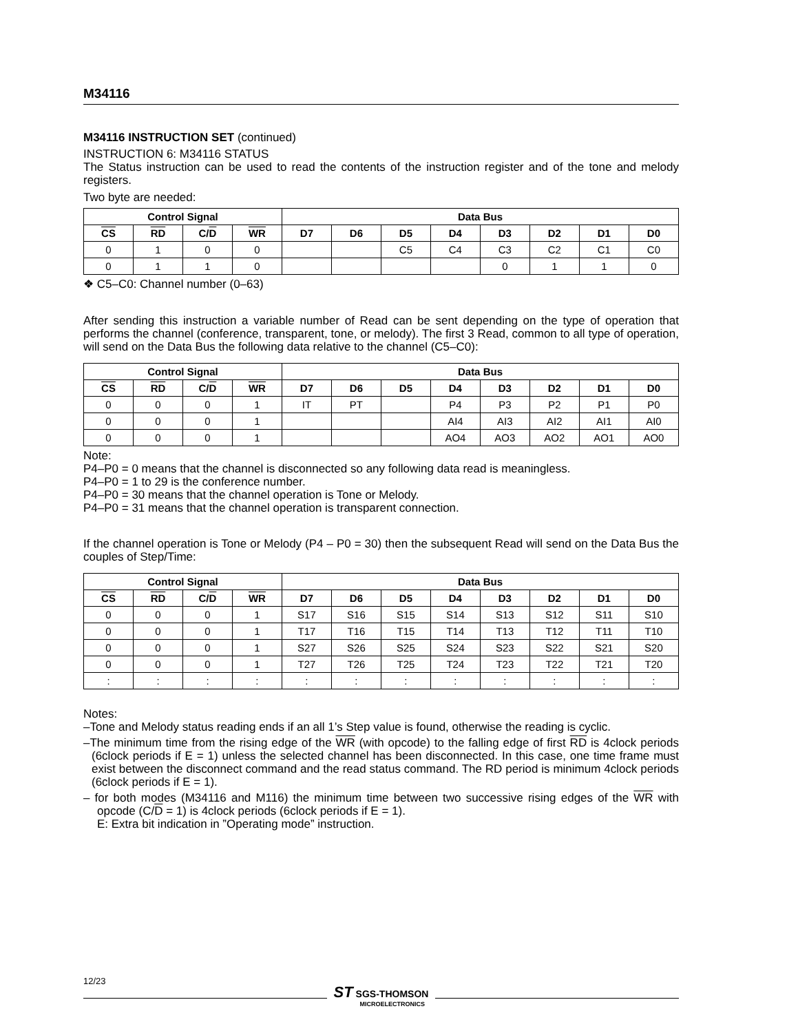M34116
M34116 INSTRUCTION SET (continued)
INSTRUCTION 6: M34116 STATUS
The Status instruction can be used to read the contents of the instruction register and of the tone and melody registers.
Two byte are needed:
| Control Signal | | | | Data Bus | | | | | | | |
| --- | --- | --- | --- | --- | --- | --- | --- | --- | --- | --- | --- |
| CS | RD | C/ D | WR | D7 | D6 | D5 | D4 | D3 | D2 | D1 | D0 |
| 0 | 1 | 0 | 0 | | | C5 | C4 | C3 | C2 | C1 | C0 |
| 0 | 1 | 1 | 0 | | | | | 0 | 1 | 1 | 0 |
❖ C5–C0: Channel number (0–63)
After sending this instruction a variable number of Read can be sent depending on the type of operation that performs the channel (conference, transparent, tone, or melody). The first 3 Read, common to all type of operation, will send on the Data Bus the following data relative to the channel (C5–C0):
| Control Signal | | | | Data Bus | | | | | | | |
| --- | --- | --- | --- | --- | --- | --- | --- | --- | --- | --- | --- |
| CS | RD | C/ D | WR | D7 | D6 | D5 | D4 | D3 | D2 | D1 | D0 |
| 0 | 0 | 0 | 1 | IT | PT | | P4 | P3 | P2 | P1 | P0 |
| 0 | 0 | 0 | 1 | | | | AI4 | AI3 | AI2 | AI1 | AI0 |
| 0 | 0 | 0 | 1 | | | | AO4 | AO3 | AO2 | AO1 | AO0 |
Note:
P4–P0 = 0 means that the channel is disconnected so any following data read is meaningless.
P4–P0 = 1 to 29 is the conference number.
P4–P0 = 30 means that the channel operation is Tone or Melody.
P4–P0 = 31 means that the channel operation is transparent connection.
If the channel operation is Tone or Melody (P4 – P0 = 30) then the subsequent Read will send on the Data Bus the couples of Step/Time:
| Control Signal | | | | Data Bus | | | | | | | |
| --- | --- | --- | --- | --- | --- | --- | --- | --- | --- | --- | --- |
| CS | RD | C/ D | WR | D7 | D6 | D5 | D4 | D3 | D2 | D1 | D0 |
| 0 | 0 | 0 | 1 | S17 | S16 | S15 | S14 | S13 | S12 | S11 | S10 |
| 0 | 0 | 0 | 1 | T17 | T16 | T15 | T14 | T13 | T12 | T11 | T10 |
| 0 | 0 | 0 | 1 | S27 | S26 | S25 | S24 | S23 | S22 | S21 | S20 |
| 0 | 0 | 0 | 1 | T27 | T26 | T25 | T24 | T23 | T22 | T21 | T20 |
| : | : | : | : | : | : | : | : | : | : | : | : |
Notes:
–Tone and Melody status reading ends if an all 1’s Step value is found, otherwise the reading is cyclic.
–The minimum time from the rising edge of the WR (with opcode) to the falling edge of first RD is 4clock periods (6clock periods if E = 1) unless the selected channel has been disconnected. In this case, one time frame must exist between the disconnect command and the read status command. The RD period is minimum 4clock periods (6clock periods if E = 1).
– for both modes (M34116 and M116) the minimum time between two successive rising edges of the WR with opcode (C/D = 1) is 4clock periods (6clock periods if E = 1).
E: Extra bit indication in ”Operating mode” instruction.
12/23
ST SGS-THOMSON
MICROELECTRONICS